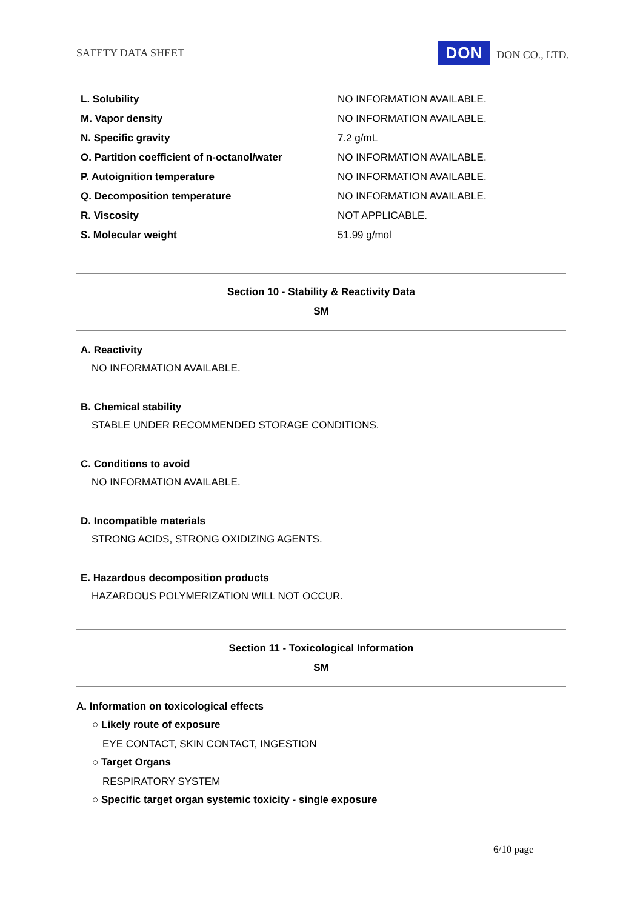SAFETY DATA SHEET DON DON CO., LTD.
| L. Solubility | NO INFORMATION AVAILABLE. |
| M. Vapor density | NO INFORMATION AVAILABLE. |
| N. Specific gravity | 7.2 g/mL |
| O. Partition coefficient of n-octanol/water | NO INFORMATION AVAILABLE. |
| P. Autoignition temperature | NO INFORMATION AVAILABLE. |
| Q. Decomposition temperature | NO INFORMATION AVAILABLE. |
| R. Viscosity | NOT APPLICABLE. |
| S. Molecular weight | 51.99 g/mol |
Section 10 - Stability & Reactivity Data
SM
A. Reactivity
NO INFORMATION AVAILABLE.
B. Chemical stability
STABLE UNDER RECOMMENDED STORAGE CONDITIONS.
C. Conditions to avoid
NO INFORMATION AVAILABLE.
D. Incompatible materials
STRONG ACIDS, STRONG OXIDIZING AGENTS.
E. Hazardous decomposition products
HAZARDOUS POLYMERIZATION WILL NOT OCCUR.
Section 11 - Toxicological Information
SM
A. Information on toxicological effects
○ Likely route of exposure
EYE CONTACT, SKIN CONTACT, INGESTION
○ Target Organs
RESPIRATORY SYSTEM
○ Specific target organ systemic toxicity - single exposure
6/10 page